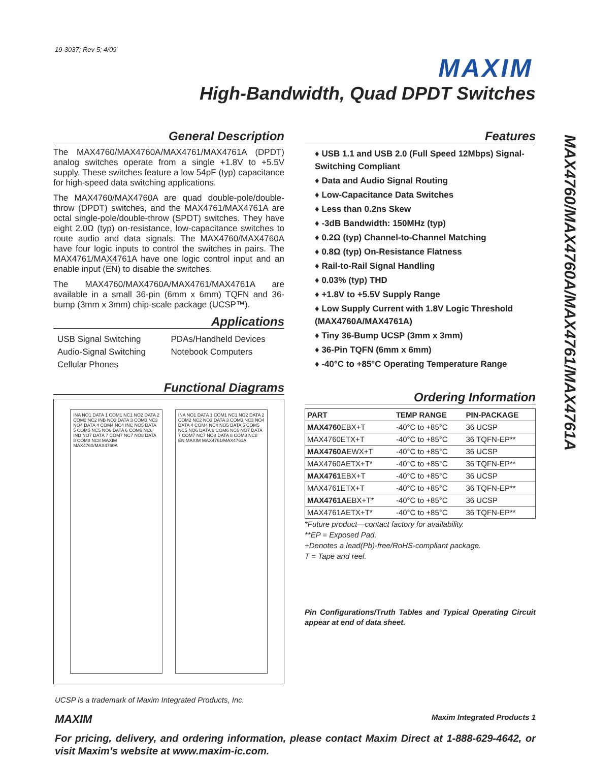19-3037; Rev 5; 4/09
MAXIM
High-Bandwidth, Quad DPDT Switches
MAX4760/MAX4760A/MAX4761/MAX4761A
General Description
The MAX4760/MAX4760A/MAX4761/MAX4761A (DPDT) analog switches operate from a single +1.8V to +5.5V supply. These switches feature a low 54pF (typ) capacitance for high-speed data switching applications.
The MAX4760/MAX4760A are quad double-pole/double-throw (DPDT) switches, and the MAX4761/MAX4761A are octal single-pole/double-throw (SPDT) switches. They have eight 2.0Ω (typ) on-resistance, low-capacitance switches to route audio and data signals. The MAX4760/MAX4760A have four logic inputs to control the switches in pairs. The MAX4761/MAX4761A have one logic control input and an enable input (EN) to disable the switches.
The MAX4760/MAX4760A/MAX4761/MAX4761A are available in a small 36-pin (6mm x 6mm) TQFN and 36-bump (3mm x 3mm) chip-scale package (UCSP™).
Applications
USB Signal Switching
Audio-Signal Switching
Cellular Phones
PDAs/Handheld Devices
Notebook Computers
Functional Diagrams
INA NO1 DATA 1 COM1 NC1 NO2 DATA 2 COM2 NC2 INB NO3 DATA 3 COM3 NC3 NO4 DATA 4 COM4 NC4 INC NO5 DATA 5 COM5 NC5 NO6 DATA 6 COM6 NC6 IND NO7 DATA 7 COM7 NC7 NO8 DATA 8 COM8 NC8 MAXIM MAX4760/MAX4760A
INA NO1 DATA 1 COM1 NC1 NO2 DATA 2 COM2 NC2 NO3 DATA 3 COM3 NC3 NO4 DATA 4 COM4 NC4 NO5 DATA 5 COM5 NC5 NO6 DATA 6 COM6 NC6 NO7 DATA 7 COM7 NC7 NO8 DATA 8 COM8 NC8 EN MAXIM MAX4761/MAX4761A
Features
♦ USB 1.1 and USB 2.0 (Full Speed 12Mbps) Signal-Switching Compliant
♦ Data and Audio Signal Routing
♦ Low-Capacitance Data Switches
♦ Less than 0.2ns Skew
♦ -3dB Bandwidth: 150MHz (typ)
♦ 0.2Ω (typ) Channel-to-Channel Matching
♦ 0.8Ω (typ) On-Resistance Flatness
♦ Rail-to-Rail Signal Handling
♦ 0.03% (typ) THD
♦ +1.8V to +5.5V Supply Range
♦ Low Supply Current with 1.8V Logic Threshold (MAX4760A/MAX4761A)
♦ Tiny 36-Bump UCSP (3mm x 3mm)
♦ 36-Pin TQFN (6mm x 6mm)
♦ -40°C to +85°C Operating Temperature Range
Ordering Information
| PART | TEMP RANGE | PIN-PACKAGE |
| --- | --- | --- |
| MAX4760 EBX+T | -40°C to +85°C | 36 UCSP |
| MAX4760ETX+T | -40°C to +85°C | 36 TQFN-EP** |
| MAX4760A EWX+T | -40°C to +85°C | 36 UCSP |
| MAX4760AETX+T* | -40°C to +85°C | 36 TQFN-EP** |
| MAX4761 EBX+T | -40°C to +85°C | 36 UCSP |
| MAX4761ETX+T | -40°C to +85°C | 36 TQFN-EP** |
| MAX4761A EBX+T* | -40°C to +85°C | 36 UCSP |
| MAX4761AETX+T* | -40°C to +85°C | 36 TQFN-EP** |
*Future product—contact factory for availability.
**EP = Exposed Pad.
+Denotes a lead(Pb)-free/RoHS-compliant package.
T = Tape and reel.
Pin Configurations/Truth Tables and Typical Operating Circuit appear at end of data sheet.
UCSP is a trademark of Maxim Integrated Products, Inc.
MAXIM Maxim Integrated Products 1
For pricing, delivery, and ordering information, please contact Maxim Direct at 1-888-629-4642, or visit Maxim’s website at www.maxim-ic.com.